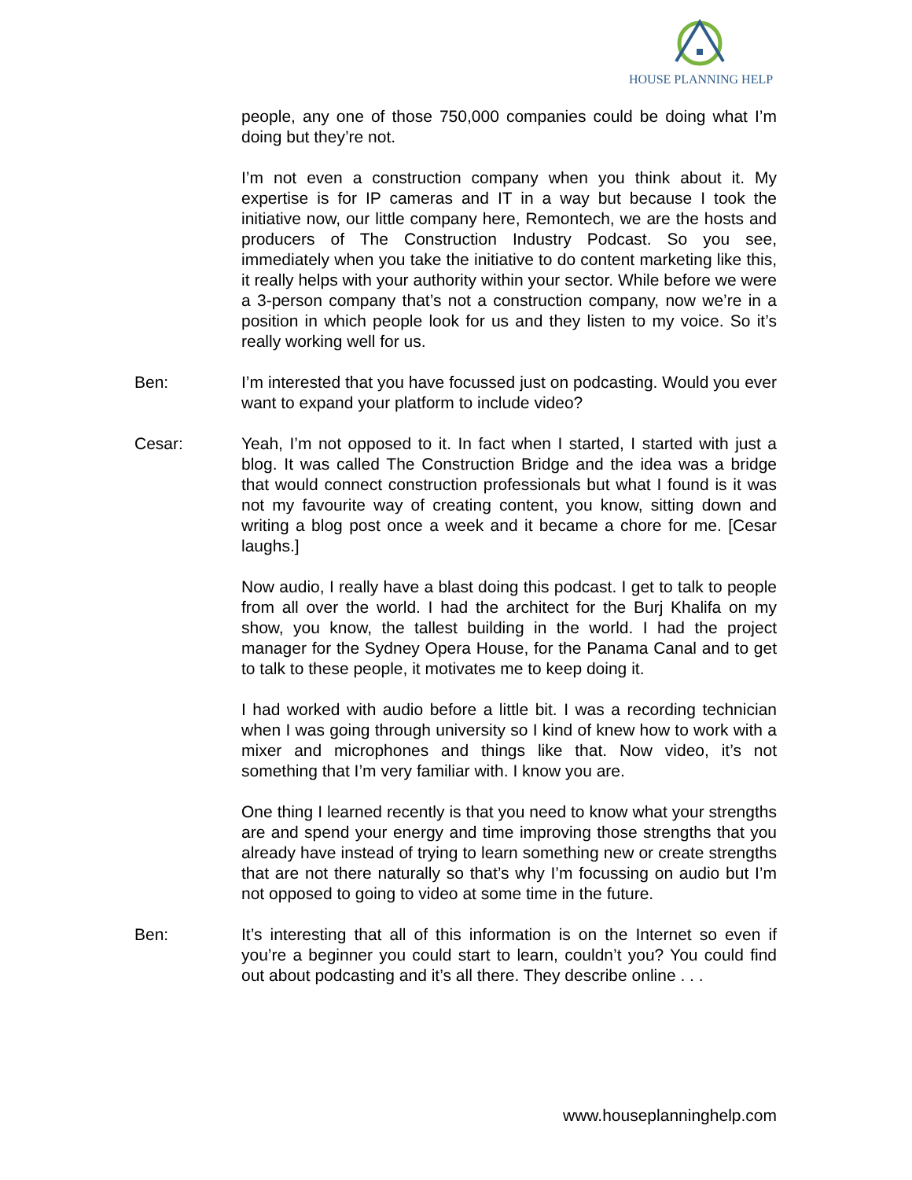HOUSE PLANNING HELP
people, any one of those 750,000 companies could be doing what I’m doing but they’re not.
I’m not even a construction company when you think about it. My expertise is for IP cameras and IT in a way but because I took the initiative now, our little company here, Remontech, we are the hosts and producers of The Construction Industry Podcast. So you see, immediately when you take the initiative to do content marketing like this, it really helps with your authority within your sector. While before we were a 3-person company that’s not a construction company, now we’re in a position in which people look for us and they listen to my voice. So it’s really working well for us.
Ben: I’m interested that you have focussed just on podcasting. Would you ever want to expand your platform to include video?
Cesar: Yeah, I’m not opposed to it. In fact when I started, I started with just a blog. It was called The Construction Bridge and the idea was a bridge that would connect construction professionals but what I found is it was not my favourite way of creating content, you know, sitting down and writing a blog post once a week and it became a chore for me. [Cesar laughs.]
Now audio, I really have a blast doing this podcast. I get to talk to people from all over the world. I had the architect for the Burj Khalifa on my show, you know, the tallest building in the world. I had the project manager for the Sydney Opera House, for the Panama Canal and to get to talk to these people, it motivates me to keep doing it.
I had worked with audio before a little bit. I was a recording technician when I was going through university so I kind of knew how to work with a mixer and microphones and things like that. Now video, it’s not something that I’m very familiar with. I know you are.
One thing I learned recently is that you need to know what your strengths are and spend your energy and time improving those strengths that you already have instead of trying to learn something new or create strengths that are not there naturally so that’s why I’m focussing on audio but I’m not opposed to going to video at some time in the future.
Ben: It’s interesting that all of this information is on the Internet so even if you’re a beginner you could start to learn, couldn’t you? You could find out about podcasting and it’s all there. They describe online . . .
www.houseplanninghelp.com